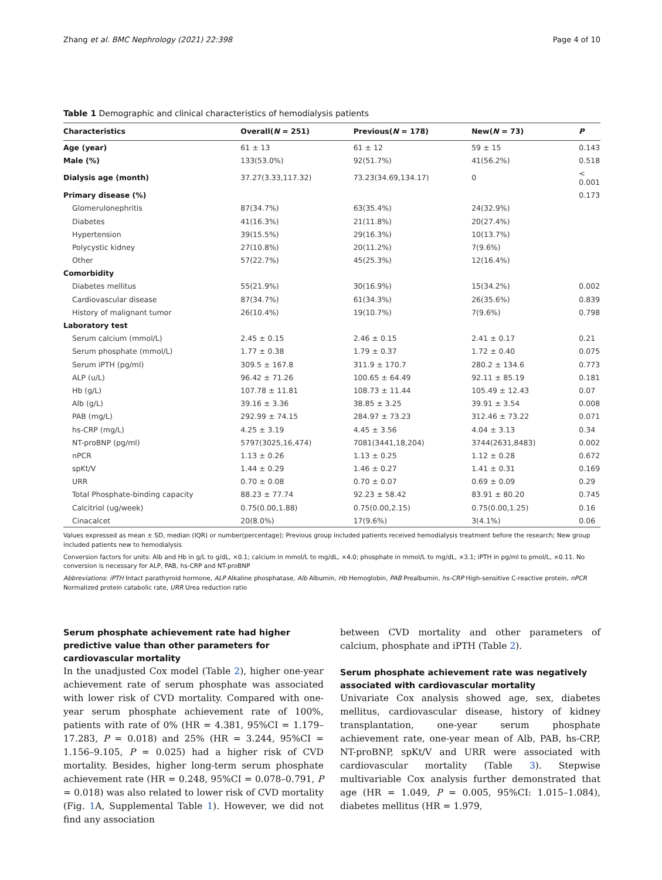Zhang et al. BMC Nephrology (2021) 22:398 Page 4 of 10
Table 1 Demographic and clinical characteristics of hemodialysis patients
| Characteristics | Overall( N = 251) | Previous( N = 178) | New( N = 73) | P |
| --- | --- | --- | --- | --- |
| Age (year) | 61 ± 13 | 61 ± 12 | 59 ± 15 | 0.143 |
| Male (%) | 133(53.0%) | 92(51.7%) | 41(56.2%) | 0.518 |
| Dialysis age (month) | 37.27(3.33,117.32) | 73.23(34.69,134.17) | 0 | < 0.001 |
| Primary disease (%) | | | | 0.173 |
| Glomerulonephritis | 87(34.7%) | 63(35.4%) | 24(32.9%) | |
| Diabetes | 41(16.3%) | 21(11.8%) | 20(27.4%) | |
| Hypertension | 39(15.5%) | 29(16.3%) | 10(13.7%) | |
| Polycystic kidney | 27(10.8%) | 20(11.2%) | 7(9.6%) | |
| Other | 57(22.7%) | 45(25.3%) | 12(16.4%) | |
| Comorbidity | | | | |
| Diabetes mellitus | 55(21.9%) | 30(16.9%) | 15(34.2%) | 0.002 |
| Cardiovascular disease | 87(34.7%) | 61(34.3%) | 26(35.6%) | 0.839 |
| History of malignant tumor | 26(10.4%) | 19(10.7%) | 7(9.6%) | 0.798 |
| Laboratory test | | | | |
| Serum calcium (mmol/L) | 2.45 ± 0.15 | 2.46 ± 0.15 | 2.41 ± 0.17 | 0.21 |
| Serum phosphate (mmol/L) | 1.77 ± 0.38 | 1.79 ± 0.37 | 1.72 ± 0.40 | 0.075 |
| Serum iPTH (pg/ml) | 309.5 ± 167.8 | 311.9 ± 170.7 | 280.2 ± 134.6 | 0.773 |
| ALP (u/L) | 96.42 ± 71.26 | 100.65 ± 64.49 | 92.11 ± 85.19 | 0.181 |
| Hb (g/L) | 107.78 ± 11.81 | 108.73 ± 11.44 | 105.49 ± 12.43 | 0.07 |
| Alb (g/L) | 39.16 ± 3.36 | 38.85 ± 3.25 | 39.91 ± 3.54 | 0.008 |
| PAB (mg/L) | 292.99 ± 74.15 | 284.97 ± 73.23 | 312.46 ± 73.22 | 0.071 |
| hs-CRP (mg/L) | 4.25 ± 3.19 | 4.45 ± 3.56 | 4.04 ± 3.13 | 0.34 |
| NT-proBNP (pg/ml) | 5797(3025,16,474) | 7081(3441,18,204) | 3744(2631,8483) | 0.002 |
| nPCR | 1.13 ± 0.26 | 1.13 ± 0.25 | 1.12 ± 0.28 | 0.672 |
| spKt/V | 1.44 ± 0.29 | 1.46 ± 0.27 | 1.41 ± 0.31 | 0.169 |
| URR | 0.70 ± 0.08 | 0.70 ± 0.07 | 0.69 ± 0.09 | 0.29 |
| Total Phosphate-binding capacity | 88.23 ± 77.74 | 92.23 ± 58.42 | 83.91 ± 80.20 | 0.745 |
| Calcitriol (ug/week) | 0.75(0.00,1.88) | 0.75(0.00,2.15) | 0.75(0.00,1.25) | 0.16 |
| Cinacalcet | 20(8.0%) | 17(9.6%) | 3(4.1%) | 0.06 |
Values expressed as mean ± SD, median (IQR) or number(percentage); Previous group included patients received hemodialysis treatment before the research; New group included patients new to hemodialysis
Conversion factors for units: Alb and Hb in g/L to g/dL, ×0.1; calcium in mmol/L to mg/dL, ×4.0; phosphate in mmol/L to mg/dL, ×3.1; iPTH in pg/ml to pmol/L, ×0.11. No conversion is necessary for ALP, PAB, hs-CRP and NT-proBNP
Abbreviations: iPTH Intact parathyroid hormone, ALP Alkaline phosphatase, Alb Albumin, Hb Hemoglobin, PAB Prealbumin, hs-CRP High-sensitive C-reactive protein, nPCR Normalized protein catabolic rate, URR Urea reduction ratio
Serum phosphate achievement rate had higher predictive value than other parameters for cardiovascular mortality
In the unadjusted Cox model (Table 2), higher one-year achievement rate of serum phosphate was associated with lower risk of CVD mortality. Compared with one-year serum phosphate achievement rate of 100%, patients with rate of 0% (HR = 4.381, 95%CI = 1.179–17.283, P = 0.018) and 25% (HR = 3.244, 95%CI = 1.156–9.105, P = 0.025) had a higher risk of CVD mortality. Besides, higher long-term serum phosphate achievement rate (HR = 0.248, 95%CI = 0.078–0.791, P = 0.018) was also related to lower risk of CVD mortality (Fig. 1 A, Supplemental Table 1). However, we did not find any association
between CVD mortality and other parameters of calcium, phosphate and iPTH (Table 2).
Serum phosphate achievement rate was negatively associated with cardiovascular mortality
Univariate Cox analysis showed age, sex, diabetes mellitus, cardiovascular disease, history of kidney transplantation, one-year serum phosphate achievement rate, one-year mean of Alb, PAB, hs-CRP, NT-proBNP, spKt/V and URR were associated with cardiovascular mortality (Table 3). Stepwise multivariable Cox analysis further demonstrated that age (HR = 1.049, P = 0.005, 95%CI: 1.015–1.084), diabetes mellitus (HR = 1.979,